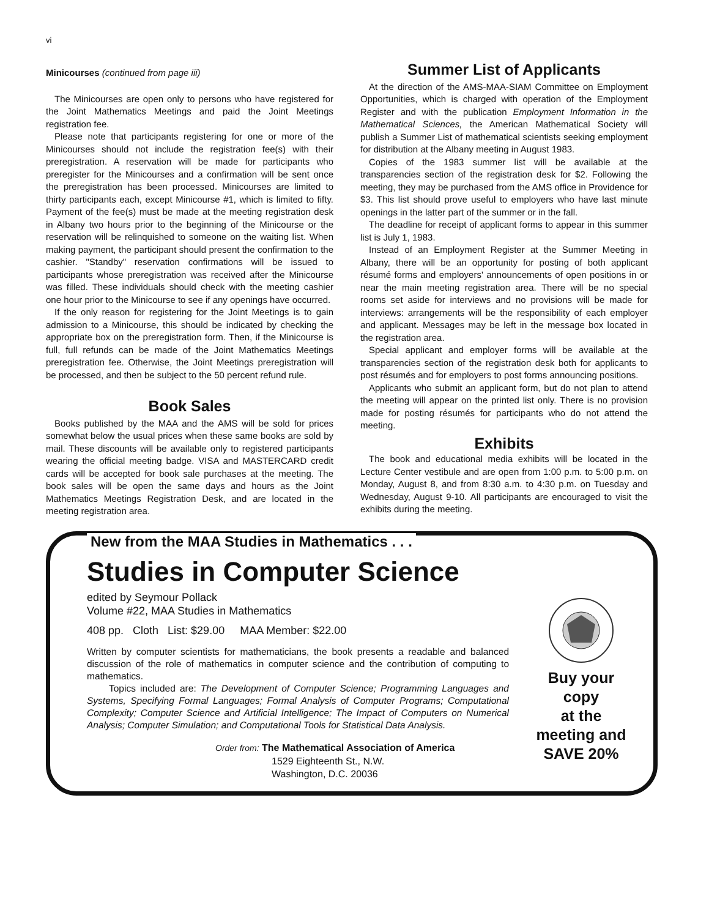vi
Minicourses (continued from page iii)
The Minicourses are open only to persons who have registered for the Joint Mathematics Meetings and paid the Joint Meetings registration fee.
Please note that participants registering for one or more of the Minicourses should not include the registration fee(s) with their preregistration. A reservation will be made for participants who preregister for the Minicourses and a confirmation will be sent once the preregistration has been processed. Minicourses are limited to thirty participants each, except Minicourse #1, which is limited to fifty. Payment of the fee(s) must be made at the meeting registration desk in Albany two hours prior to the beginning of the Minicourse or the reservation will be relinquished to someone on the waiting list. When making payment, the participant should present the confirmation to the cashier. "Standby" reservation confirmations will be issued to participants whose preregistration was received after the Minicourse was filled. These individuals should check with the meeting cashier one hour prior to the Minicourse to see if any openings have occurred.
If the only reason for registering for the Joint Meetings is to gain admission to a Minicourse, this should be indicated by checking the appropriate box on the preregistration form. Then, if the Minicourse is full, full refunds can be made of the Joint Mathematics Meetings preregistration fee. Otherwise, the Joint Meetings preregistration will be processed, and then be subject to the 50 percent refund rule.
Book Sales
Books published by the MAA and the AMS will be sold for prices somewhat below the usual prices when these same books are sold by mail. These discounts will be available only to registered participants wearing the official meeting badge. VISA and MASTERCARD credit cards will be accepted for book sale purchases at the meeting. The book sales will be open the same days and hours as the Joint Mathematics Meetings Registration Desk, and are located in the meeting registration area.
Summer List of Applicants
At the direction of the AMS-MAA-SIAM Committee on Employment Opportunities, which is charged with operation of the Employment Register and with the publication Employment Information in the Mathematical Sciences, the American Mathematical Society will publish a Summer List of mathematical scientists seeking employment for distribution at the Albany meeting in August 1983.
Copies of the 1983 summer list will be available at the transparencies section of the registration desk for $2. Following the meeting, they may be purchased from the AMS office in Providence for $3. This list should prove useful to employers who have last minute openings in the latter part of the summer or in the fall.
The deadline for receipt of applicant forms to appear in this summer list is July 1, 1983.
Instead of an Employment Register at the Summer Meeting in Albany, there will be an opportunity for posting of both applicant résumé forms and employers' announcements of open positions in or near the main meeting registration area. There will be no special rooms set aside for interviews and no provisions will be made for interviews: arrangements will be the responsibility of each employer and applicant. Messages may be left in the message box located in the registration area.
Special applicant and employer forms will be available at the transparencies section of the registration desk both for applicants to post résumés and for employers to post forms announcing positions.
Applicants who submit an applicant form, but do not plan to attend the meeting will appear on the printed list only. There is no provision made for posting résumés for participants who do not attend the meeting.
Exhibits
The book and educational media exhibits will be located in the Lecture Center vestibule and are open from 1:00 p.m. to 5:00 p.m. on Monday, August 8, and from 8:30 a.m. to 4:30 p.m. on Tuesday and Wednesday, August 9-10. All participants are encouraged to visit the exhibits during the meeting.
New from the MAA Studies in Mathematics . . .
Studies in Computer Science
edited by Seymour Pollack
Volume #22, MAA Studies in Mathematics
408 pp. Cloth List: $29.00 MAA Member: $22.00
Written by computer scientists for mathematicians, the book presents a readable and balanced discussion of the role of mathematics in computer science and the contribution of computing to mathematics.
Topics included are: The Development of Computer Science; Programming Languages and Systems, Specifying Formal Languages; Formal Analysis of Computer Programs; Computational Complexity; Computer Science and Artificial Intelligence; The Impact of Computers on Numerical Analysis; Computer Simulation; and Computational Tools for Statistical Data Analysis.
Order from: The Mathematical Association of America
1529 Eighteenth St., N.W.
Washington, D.C. 20036
Buy your
copy
at the
meeting and
SAVE 20%